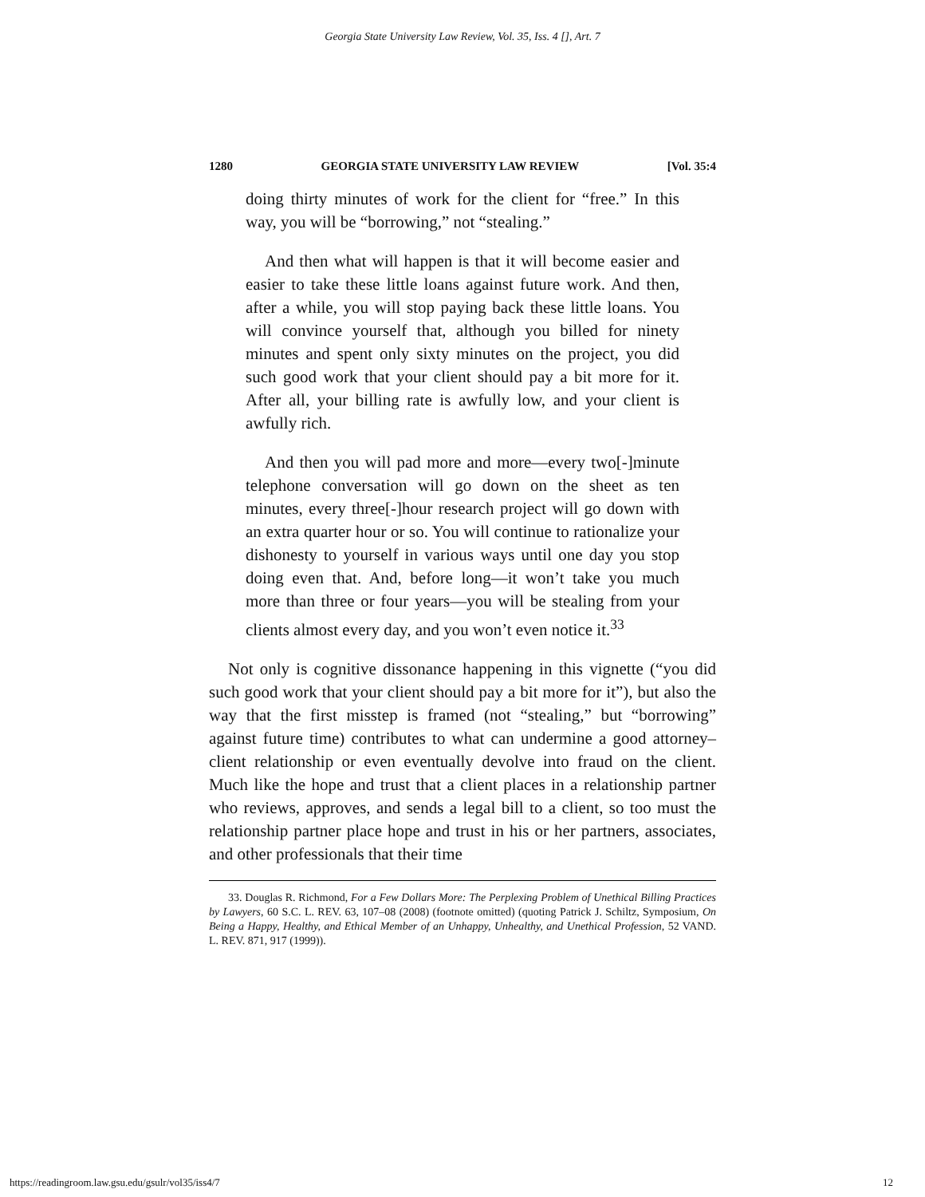Georgia State University Law Review, Vol. 35, Iss. 4 [], Art. 7
1280 GEORGIA STATE UNIVERSITY LAW REVIEW [Vol. 35:4
doing thirty minutes of work for the client for “free.” In this way, you will be “borrowing,” not “stealing.”
And then what will happen is that it will become easier and easier to take these little loans against future work. And then, after a while, you will stop paying back these little loans. You will convince yourself that, although you billed for ninety minutes and spent only sixty minutes on the project, you did such good work that your client should pay a bit more for it. After all, your billing rate is awfully low, and your client is awfully rich.
And then you will pad more and more—every two[-]minute telephone conversation will go down on the sheet as ten minutes, every three[-]hour research project will go down with an extra quarter hour or so. You will continue to rationalize your dishonesty to yourself in various ways until one day you stop doing even that. And, before long—it won’t take you much more than three or four years—you will be stealing from your clients almost every day, and you won’t even notice it.<sup>33</sup>
Not only is cognitive dissonance happening in this vignette (“you did such good work that your client should pay a bit more for it”), but also the way that the first misstep is framed (not “stealing,” but “borrowing” against future time) contributes to what can undermine a good attorney–client relationship or even eventually devolve into fraud on the client. Much like the hope and trust that a client places in a relationship partner who reviews, approves, and sends a legal bill to a client, so too must the relationship partner place hope and trust in his or her partners, associates, and other professionals that their time
33. Douglas R. Richmond, For a Few Dollars More: The Perplexing Problem of Unethical Billing Practices by Lawyers, 60 S.C. L. REV. 63, 107–08 (2008) (footnote omitted) (quoting Patrick J. Schiltz, Symposium, On Being a Happy, Healthy, and Ethical Member of an Unhappy, Unhealthy, and Unethical Profession, 52 VAND. L. REV. 871, 917 (1999)).
https://readingroom.law.gsu.edu/gsulr/vol35/iss4/7 12